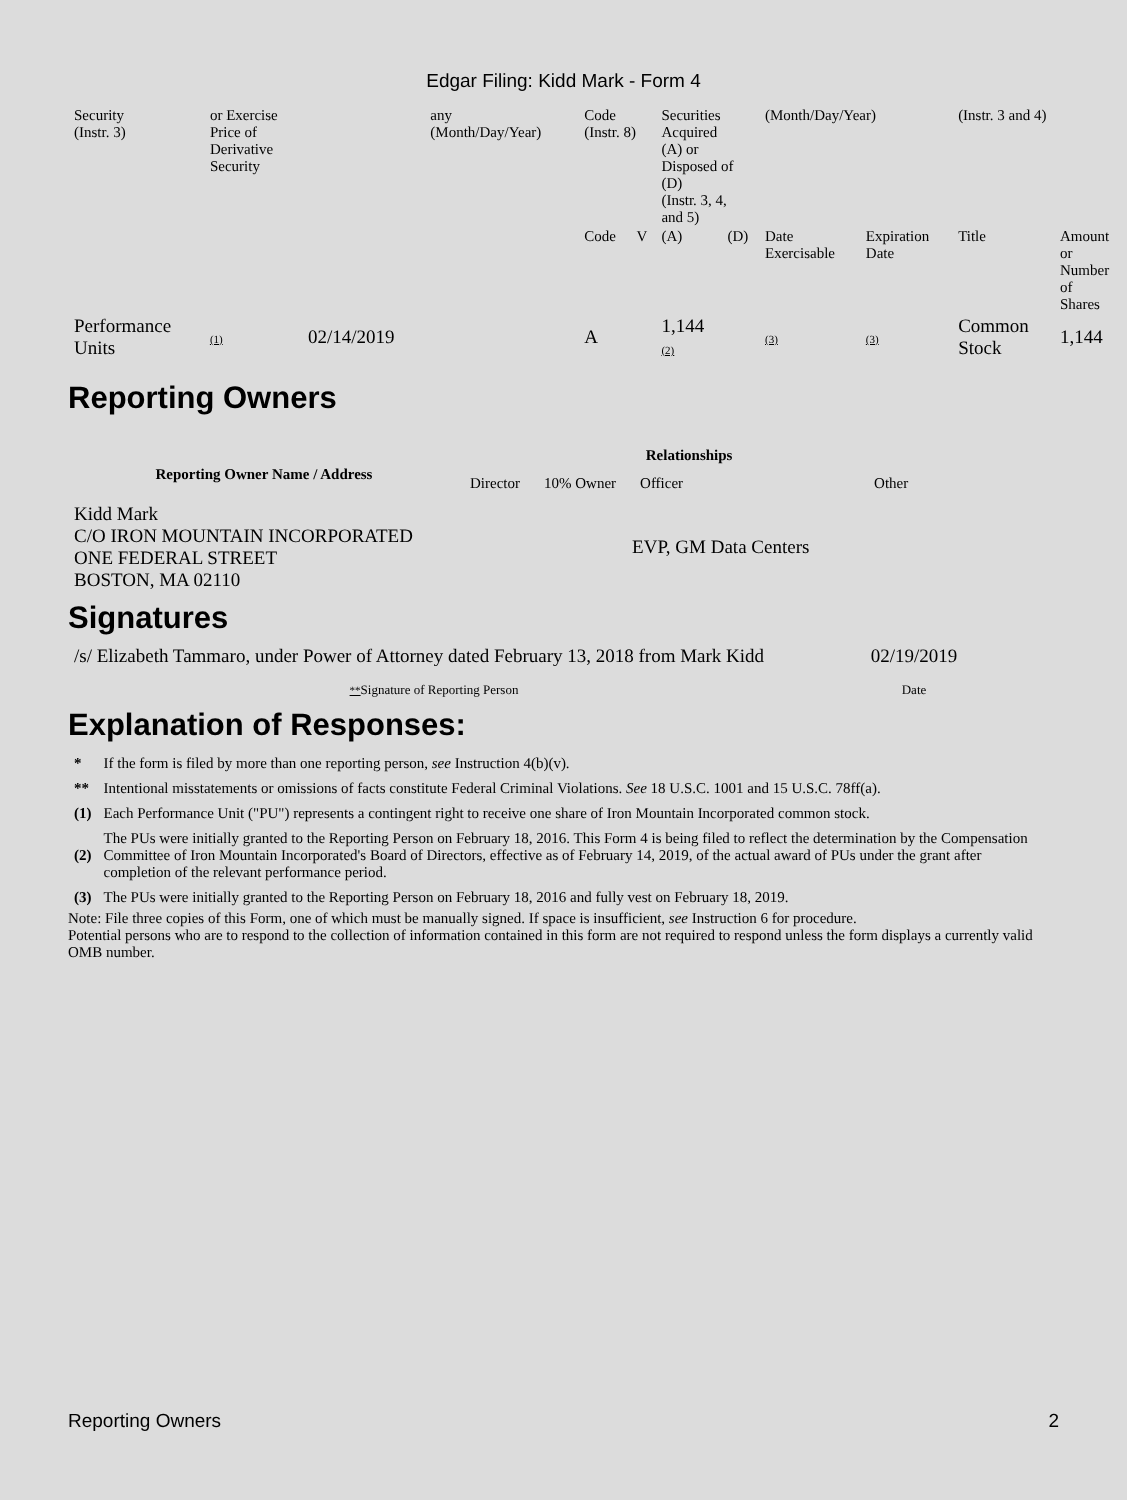Edgar Filing: Kidd Mark - Form 4
| Security (Instr. 3) | or Exercise Price of Derivative Security | | any (Month/Day/Year) | Code (Instr. 8) | | Securities Acquired (A) or Disposed of (D) (Instr. 3, 4, and 5) | | (Month/Day/Year) | | (Instr. 3 and 4) | |
| | | | | Code | V | (A) | (D) | Date Exercisable | Expiration Date | Title | Amount or Number of Shares |
| Performance Units | (1) | 02/14/2019 | | A | | 1,144 (2) | | (3) | (3) | Common Stock | 1,144 |
Reporting Owners
| Reporting Owner Name / Address | Relationships | | | |
| --- | --- | --- | --- | --- |
| | Director | 10% Owner | Officer | Other |
| Kidd Mark C/O IRON MOUNTAIN INCORPORATED ONE FEDERAL STREET BOSTON, MA 02110 | | | EVP, GM Data Centers | |
Signatures
| /s/ Elizabeth Tammaro, under Power of Attorney dated February 13, 2018 from Mark Kidd | 02/19/2019 |
| ** Signature of Reporting Person | Date |
Explanation of Responses:
| * | If the form is filed by more than one reporting person, see Instruction 4(b)(v). |
| ** | Intentional misstatements or omissions of facts constitute Federal Criminal Violations. See 18 U.S.C. 1001 and 15 U.S.C. 78ff(a). |
| (1) | Each Performance Unit ("PU") represents a contingent right to receive one share of Iron Mountain Incorporated common stock. |
| (2) | The PUs were initially granted to the Reporting Person on February 18, 2016. This Form 4 is being filed to reflect the determination by the Compensation Committee of Iron Mountain Incorporated's Board of Directors, effective as of February 14, 2019, of the actual award of PUs under the grant after completion of the relevant performance period. |
| (3) | The PUs were initially granted to the Reporting Person on February 18, 2016 and fully vest on February 18, 2019. |
Note: File three copies of this Form, one of which must be manually signed. If space is insufficient, see Instruction 6 for procedure.
Potential persons who are to respond to the collection of information contained in this form are not required to respond unless the form displays a currently valid OMB number.
Reporting Owners 2